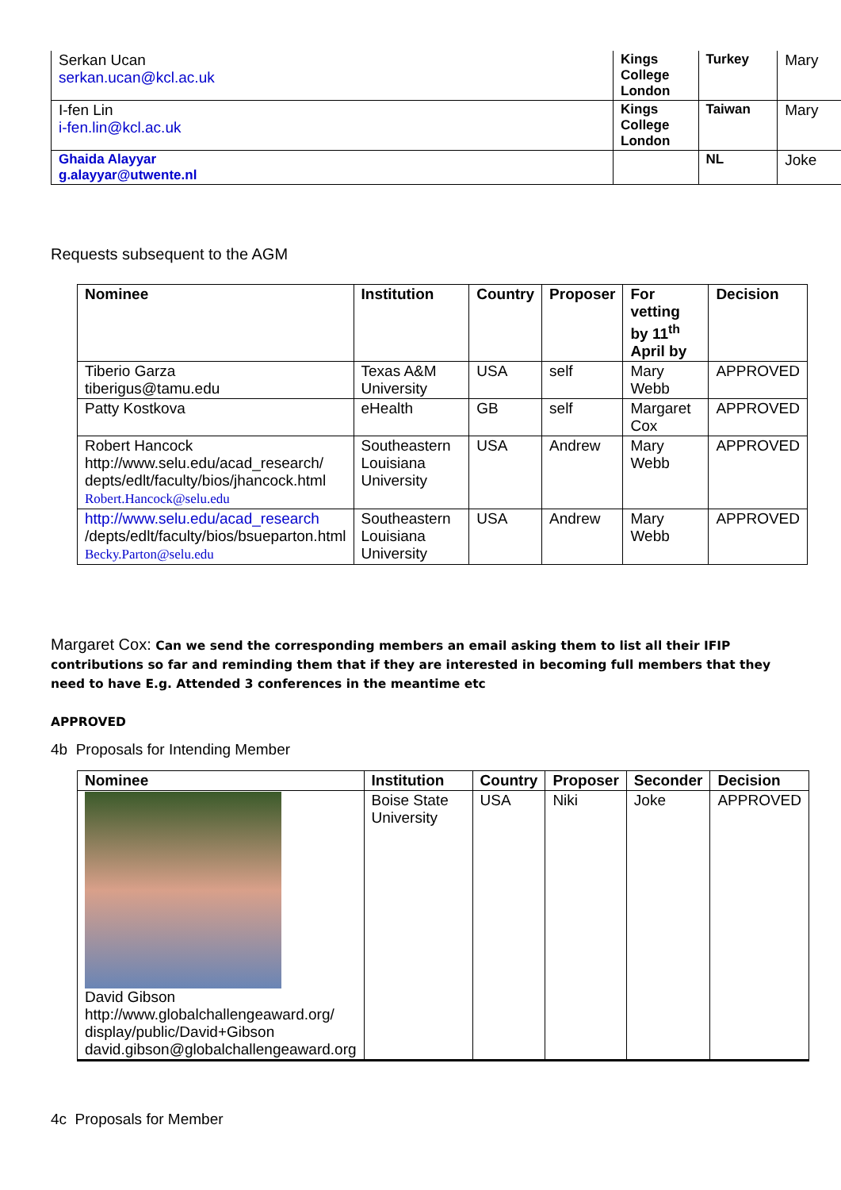| Serkan Ucan serkan.ucan@kcl.ac.uk | Kings College London | Turkey | Mary |
| I-fen Lin i-fen.lin@kcl.ac.uk | Kings College London | Taiwan | Mary |
| Ghaida Alayyar g.alayyar@utwente.nl | | NL | Joke |
Requests subsequent to the AGM
| Nominee | Institution | Country | Proposer | For vetting by 11<sup>th</sup> April by | Decision |
| --- | --- | --- | --- | --- | --- |
| Tiberio Garza tiberigus@tamu.edu | Texas A&M University | USA | self | Mary Webb | APPROVED |
| Patty Kostkova | eHealth | GB | self | Margaret Cox | APPROVED |
| Robert Hancock http://www.selu.edu/acad_research/ depts/edlt/faculty/bios/jhancock.html Robert.Hancock@selu.edu | Southeastern Louisiana University | USA | Andrew | Mary Webb | APPROVED |
| http://www.selu.edu/acad_research /depts/edlt/faculty/bios/bsueparton.html Becky.Parton@selu.edu | Southeastern Louisiana University | USA | Andrew | Mary Webb | APPROVED |
Margaret Cox: Can we send the corresponding members an email asking them to list all their IFIP contributions so far and reminding them that if they are interested in becoming full members that they need to have E.g. Attended 3 conferences in the meantime etc
APPROVED
4b Proposals for Intending Member
| Nominee | Institution | Country | Proposer | Seconder | Decision |
| --- | --- | --- | --- | --- | --- |
| David Gibson http://www.globalchallengeaward.org/ display/public/David+Gibson david.gibson@globalchallengeaward.org | Boise State University | USA | Niki | Joke | APPROVED |
4c Proposals for Member